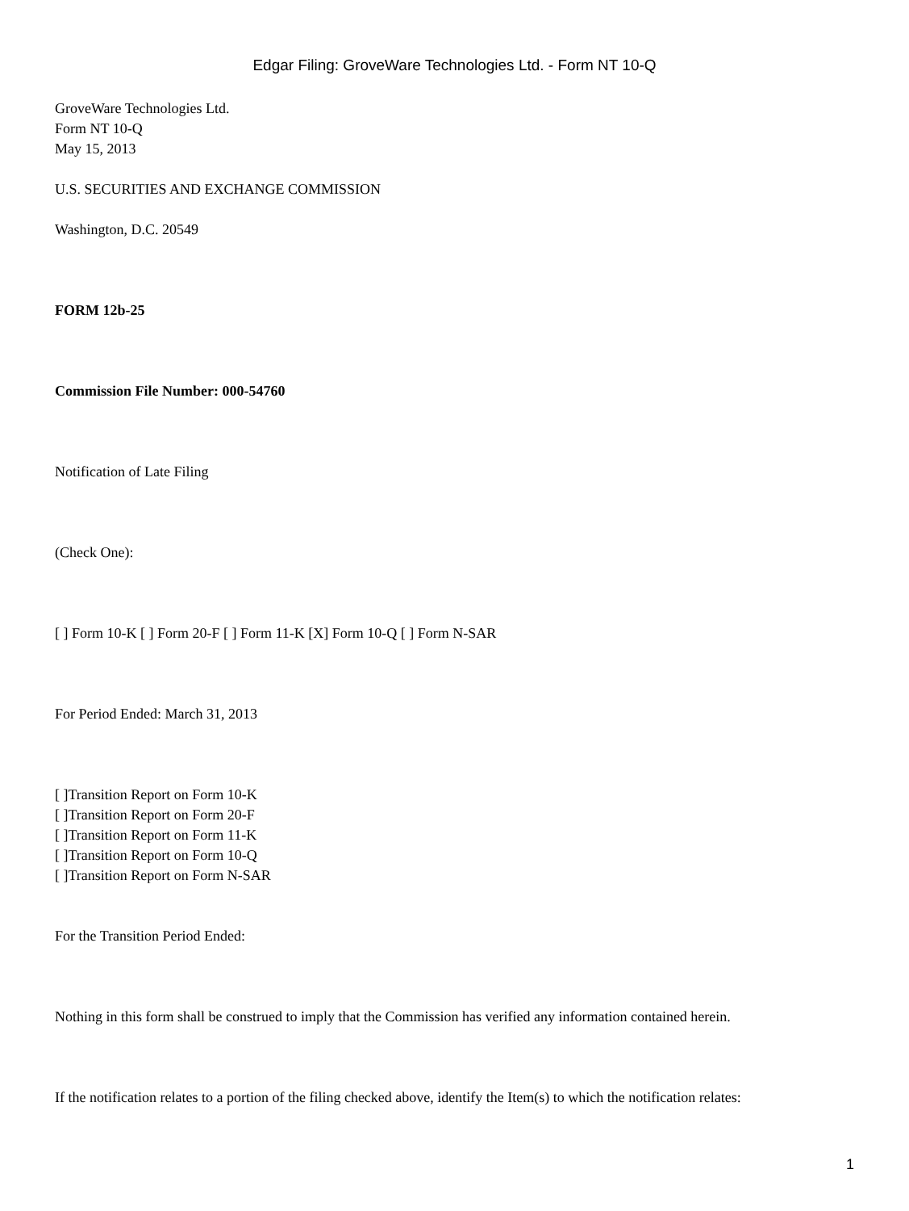Edgar Filing: GroveWare Technologies Ltd. - Form NT 10-Q
GroveWare Technologies Ltd.
Form NT 10-Q
May 15, 2013
U.S. SECURITIES AND EXCHANGE COMMISSION
Washington, D.C. 20549
FORM 12b-25
Commission File Number: 000-54760
Notification of Late Filing
(Check One):
[ ] Form 10-K [ ] Form 20-F [ ] Form 11-K [X] Form 10-Q [ ] Form N-SAR
For Period Ended: March 31, 2013
[ ]Transition Report on Form 10-K
[ ]Transition Report on Form 20-F
[ ]Transition Report on Form 11-K
[ ]Transition Report on Form 10-Q
[ ]Transition Report on Form N-SAR
For the Transition Period Ended:
Nothing in this form shall be construed to imply that the Commission has verified any information contained herein.
If the notification relates to a portion of the filing checked above, identify the Item(s) to which the notification relates:
1